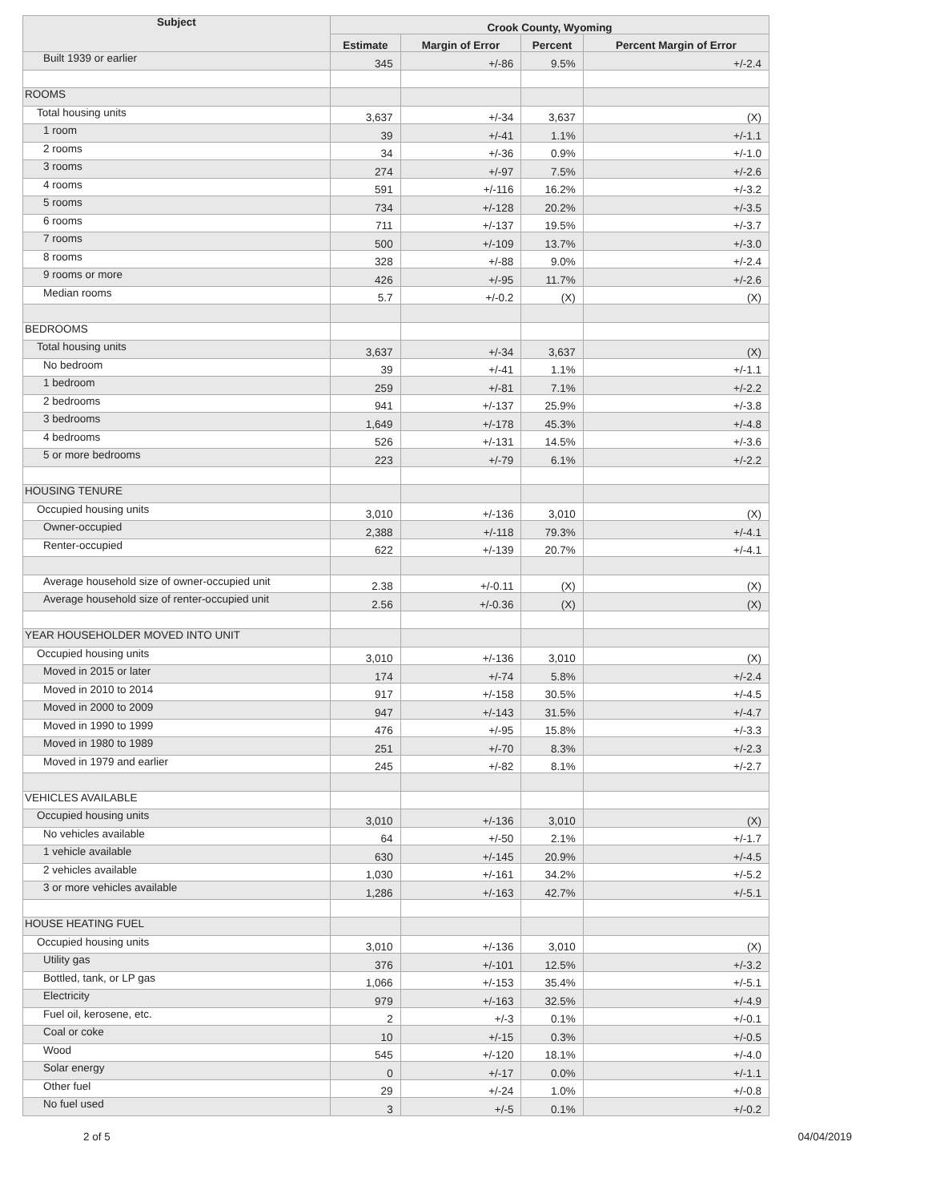| Subject | Crook County, Wyoming | | | |
| --- | --- | --- | --- | --- |
| | Estimate | Margin of Error | Percent | Percent Margin of Error |
| Built 1939 or earlier | 345 | +/-86 | 9.5% | +/-2.4 |
| ROOMS | | | | |
| Total housing units | 3,637 | +/-34 | 3,637 | (X) |
| 1 room | 39 | +/-41 | 1.1% | +/-1.1 |
| 2 rooms | 34 | +/-36 | 0.9% | +/-1.0 |
| 3 rooms | 274 | +/-97 | 7.5% | +/-2.6 |
| 4 rooms | 591 | +/-116 | 16.2% | +/-3.2 |
| 5 rooms | 734 | +/-128 | 20.2% | +/-3.5 |
| 6 rooms | 711 | +/-137 | 19.5% | +/-3.7 |
| 7 rooms | 500 | +/-109 | 13.7% | +/-3.0 |
| 8 rooms | 328 | +/-88 | 9.0% | +/-2.4 |
| 9 rooms or more | 426 | +/-95 | 11.7% | +/-2.6 |
| Median rooms | 5.7 | +/-0.2 | (X) | (X) |
| BEDROOMS | | | | |
| Total housing units | 3,637 | +/-34 | 3,637 | (X) |
| No bedroom | 39 | +/-41 | 1.1% | +/-1.1 |
| 1 bedroom | 259 | +/-81 | 7.1% | +/-2.2 |
| 2 bedrooms | 941 | +/-137 | 25.9% | +/-3.8 |
| 3 bedrooms | 1,649 | +/-178 | 45.3% | +/-4.8 |
| 4 bedrooms | 526 | +/-131 | 14.5% | +/-3.6 |
| 5 or more bedrooms | 223 | +/-79 | 6.1% | +/-2.2 |
| HOUSING TENURE | | | | |
| Occupied housing units | 3,010 | +/-136 | 3,010 | (X) |
| Owner-occupied | 2,388 | +/-118 | 79.3% | +/-4.1 |
| Renter-occupied | 622 | +/-139 | 20.7% | +/-4.1 |
| Average household size of owner-occupied unit | 2.38 | +/-0.11 | (X) | (X) |
| Average household size of renter-occupied unit | 2.56 | +/-0.36 | (X) | (X) |
| YEAR HOUSEHOLDER MOVED INTO UNIT | | | | |
| Occupied housing units | 3,010 | +/-136 | 3,010 | (X) |
| Moved in 2015 or later | 174 | +/-74 | 5.8% | +/-2.4 |
| Moved in 2010 to 2014 | 917 | +/-158 | 30.5% | +/-4.5 |
| Moved in 2000 to 2009 | 947 | +/-143 | 31.5% | +/-4.7 |
| Moved in 1990 to 1999 | 476 | +/-95 | 15.8% | +/-3.3 |
| Moved in 1980 to 1989 | 251 | +/-70 | 8.3% | +/-2.3 |
| Moved in 1979 and earlier | 245 | +/-82 | 8.1% | +/-2.7 |
| VEHICLES AVAILABLE | | | | |
| Occupied housing units | 3,010 | +/-136 | 3,010 | (X) |
| No vehicles available | 64 | +/-50 | 2.1% | +/-1.7 |
| 1 vehicle available | 630 | +/-145 | 20.9% | +/-4.5 |
| 2 vehicles available | 1,030 | +/-161 | 34.2% | +/-5.2 |
| 3 or more vehicles available | 1,286 | +/-163 | 42.7% | +/-5.1 |
| HOUSE HEATING FUEL | | | | |
| Occupied housing units | 3,010 | +/-136 | 3,010 | (X) |
| Utility gas | 376 | +/-101 | 12.5% | +/-3.2 |
| Bottled, tank, or LP gas | 1,066 | +/-153 | 35.4% | +/-5.1 |
| Electricity | 979 | +/-163 | 32.5% | +/-4.9 |
| Fuel oil, kerosene, etc. | 2 | +/-3 | 0.1% | +/-0.1 |
| Coal or coke | 10 | +/-15 | 0.3% | +/-0.5 |
| Wood | 545 | +/-120 | 18.1% | +/-4.0 |
| Solar energy | 0 | +/-17 | 0.0% | +/-1.1 |
| Other fuel | 29 | +/-24 | 1.0% | +/-0.8 |
| No fuel used | 3 | +/-5 | 0.1% | +/-0.2 |
2 of 5 04/04/2019